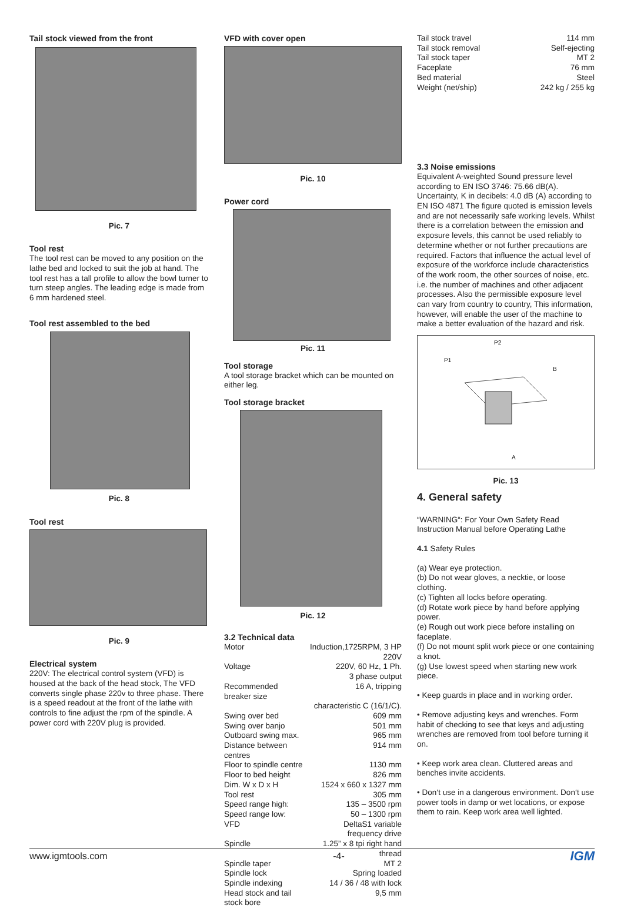Tail stock viewed from the front
Pic. 7
Tool rest
The tool rest can be moved to any position on the lathe bed and locked to suit the job at hand. The tool rest has a tall profile to allow the bowl turner to turn steep angles. The leading edge is made from 6 mm hardened steel.
Tool rest assembled to the bed
Pic. 8
Tool rest
Pic. 9
Electrical system
220V: The electrical control system (VFD) is housed at the back of the head stock, The VFD converts single phase 220v to three phase. There is a speed readout at the front of the lathe with controls to fine adjust the rpm of the spindle. A power cord with 220V plug is provided.
VFD with cover open
Pic. 10
Power cord
Pic. 11
Tool storage
A tool storage bracket which can be mounted on either leg.
Tool storage bracket
Pic. 12
3.2 Technical data
| Motor | Induction,1725RPM, 3 HP 220V |
| Voltage | 220V, 60 Hz, 1 Ph. 3 phase output |
| Recommended breaker size | 16 A, tripping |
| characteristic C (16/1/C). | |
| Swing over bed | 609 mm |
| Swing over banjo | 501 mm |
| Outboard swing max. | 965 mm |
| Distance between centres | 914 mm |
| Floor to spindle centre | 1130 mm |
| Floor to bed height | 826 mm |
| Dim. W x D x H | 1524 x 660 x 1327 mm |
| Tool rest | 305 mm |
| Speed range high: | 135 – 3500 rpm |
| Speed range low: | 50 – 1300 rpm |
| VFD | DeltaS1 variable frequency drive |
| Spindle | 1.25” x 8 tpi right hand thread |
| Spindle taper | MT 2 |
| Spindle lock | Spring loaded |
| Spindle indexing | 14 / 36 / 48 with lock |
| Head stock and tail stock bore | 9,5 mm |
| Tail stock travel | 114 mm |
| Tail stock removal | Self-ejecting |
| Tail stock taper | MT 2 |
| Faceplate | 76 mm |
| Bed material | Steel |
| Weight (net/ship) | 242 kg / 255 kg |
3.3 Noise emissions
Equivalent A-weighted Sound pressure level according to EN ISO 3746: 75.66 dB(A). Uncertainty, K in decibels: 4.0 dB (A) according to EN ISO 4871 The figure quoted is emission levels and are not necessarily safe working levels. Whilst there is a correlation between the emission and exposure levels, this cannot be used reliably to determine whether or not further precautions are required. Factors that influence the actual level of exposure of the workforce include characteristics of the work room, the other sources of noise, etc. i.e. the number of machines and other adjacent processes. Also the permissible exposure level can vary from country to country, This information, however, will enable the user of the machine to make a better evaluation of the hazard and risk.
P2
P1
B
A
Pic. 13
4. General safety
“WARNING“: For Your Own Safety Read Instruction Manual before Operating Lathe
4.1 Safety Rules
(a) Wear eye protection.
(b) Do not wear gloves, a necktie, or loose clothing.
(c) Tighten all locks before operating.
(d) Rotate work piece by hand before applying power.
(e) Rough out work piece before installing on faceplate.
(f) Do not mount split work piece or one containing a knot.
(g) Use lowest speed when starting new work piece.
• Keep guards in place and in working order.
• Remove adjusting keys and wrenches. Form habit of checking to see that keys and adjusting wrenches are removed from tool before turning it on.
• Keep work area clean. Cluttered areas and benches invite accidents.
• Don‘t use in a dangerous environment. Don‘t use power tools in damp or wet locations, or expose them to rain. Keep work area well lighted.
www.igmtools.com -4- IGM